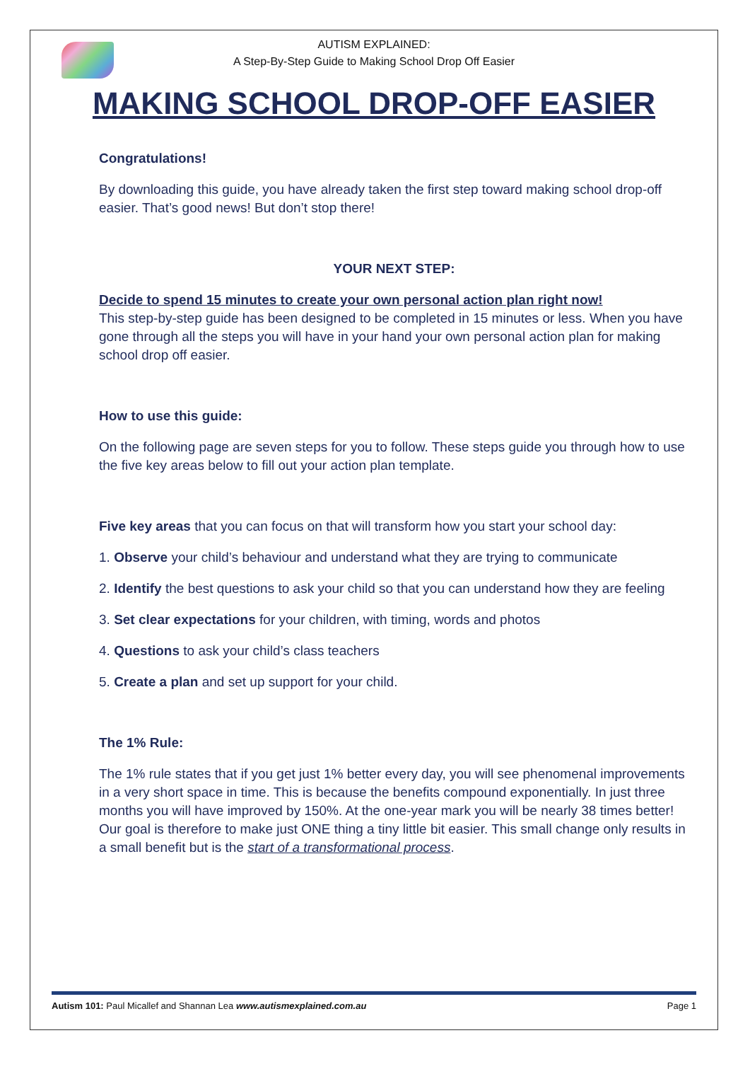AUTISM EXPLAINED:
A Step-By-Step Guide to Making School Drop Off Easier
MAKING SCHOOL DROP-OFF EASIER
Congratulations!
By downloading this guide, you have already taken the first step toward making school drop-off easier. That’s good news! But don’t stop there!
YOUR NEXT STEP:
Decide to spend 15 minutes to create your own personal action plan right now!
This step-by-step guide has been designed to be completed in 15 minutes or less. When you have gone through all the steps you will have in your hand your own personal action plan for making school drop off easier.
How to use this guide:
On the following page are seven steps for you to follow. These steps guide you through how to use the five key areas below to fill out your action plan template.
Five key areas that you can focus on that will transform how you start your school day:
1. Observe your child’s behaviour and understand what they are trying to communicate
2. Identify the best questions to ask your child so that you can understand how they are feeling
3. Set clear expectations for your children, with timing, words and photos
4. Questions to ask your child’s class teachers
5. Create a plan and set up support for your child.
The 1% Rule:
The 1% rule states that if you get just 1% better every day, you will see phenomenal improvements in a very short space in time. This is because the benefits compound exponentially. In just three months you will have improved by 150%. At the one-year mark you will be nearly 38 times better! Our goal is therefore to make just ONE thing a tiny little bit easier. This small change only results in a small benefit but is the start of a transformational process.
Autism 101: Paul Micallef and Shannan Lea www.autismexplained.com.au Page 1